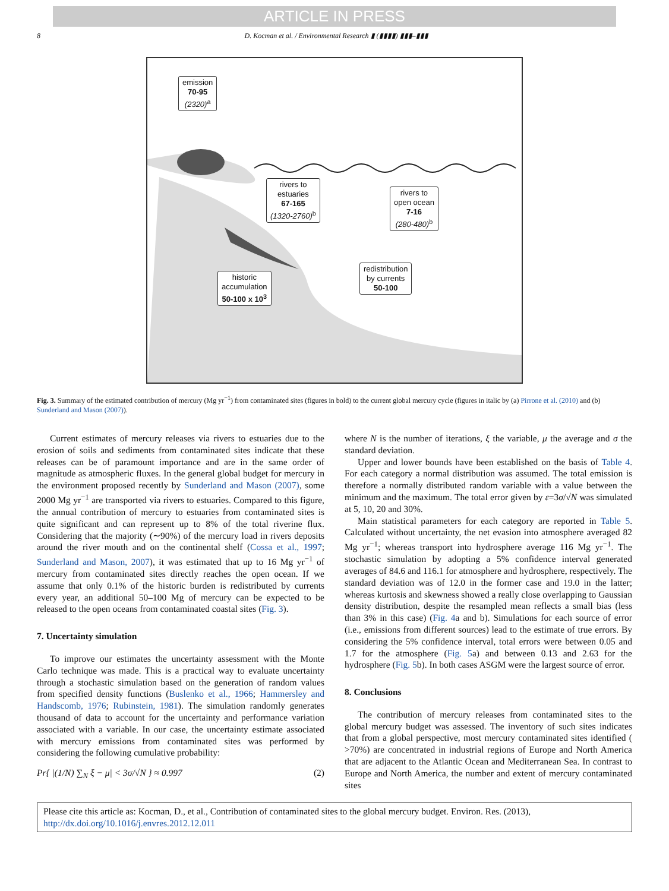ARTICLE IN PRESS
8 D. Kocman et al. / Environmental Research ▮ (▮▮▮▮) ▮▮▮–▮▮▮
emission
70-95
(2320)<sup>a</sup>
rivers to
estuaries
67-165
(1320-2760)<sup>b</sup>
rivers to
open ocean
7-16
(280-480)<sup>b</sup>
historic
accumulation
50-100 x 10<sup>3</sup>
redistribution
by currents
50-100
Fig. 3. Summary of the estimated contribution of mercury (Mg yr<sup>−1</sup>) from contaminated sites (figures in bold) to the current global mercury cycle (figures in italic by (a) Pirrone et al. (2010) and (b) Sunderland and Mason (2007)).
Current estimates of mercury releases via rivers to estuaries due to the erosion of soils and sediments from contaminated sites indicate that these releases can be of paramount importance and are in the same order of magnitude as atmospheric fluxes. In the general global budget for mercury in the environment proposed recently by Sunderland and Mason (2007), some 2000 Mg yr<sup>−1</sup> are transported via rivers to estuaries. Compared to this figure, the annual contribution of mercury to estuaries from contaminated sites is quite significant and can represent up to 8% of the total riverine flux. Considering that the majority (∼90%) of the mercury load in rivers deposits around the river mouth and on the continental shelf (Cossa et al., 1997; Sunderland and Mason, 2007), it was estimated that up to 16 Mg yr<sup>−1</sup> of mercury from contaminated sites directly reaches the open ocean. If we assume that only 0.1% of the historic burden is redistributed by currents every year, an additional 50–100 Mg of mercury can be expected to be released to the open oceans from contaminated coastal sites (Fig. 3).
7. Uncertainty simulation
To improve our estimates the uncertainty assessment with the Monte Carlo technique was made. This is a practical way to evaluate uncertainty through a stochastic simulation based on the generation of random values from specified density functions (Buslenko et al., 1966; Hammersley and Handscomb, 1976; Rubinstein, 1981). The simulation randomly generates thousand of data to account for the uncertainty and performance variation associated with a variable. In our case, the uncertainty estimate associated with mercury emissions from contaminated sites was performed by considering the following cumulative probability:
Pr{ |(1/N) ∑<sub>N</sub> ξ − μ| < 3σ/√N } ≈ 0.997 (2)
where N is the number of iterations, ξ the variable, μ the average and σ the standard deviation.
Upper and lower bounds have been established on the basis of Table 4. For each category a normal distribution was assumed. The total emission is therefore a normally distributed random variable with a value between the minimum and the maximum. The total error given by ε=3σ/√N was simulated at 5, 10, 20 and 30%.
Main statistical parameters for each category are reported in Table 5. Calculated without uncertainty, the net evasion into atmosphere averaged 82 Mg yr<sup>−1</sup>; whereas transport into hydrosphere average 116 Mg yr<sup>−1</sup>. The stochastic simulation by adopting a 5% confidence interval generated averages of 84.6 and 116.1 for atmosphere and hydrosphere, respectively. The standard deviation was of 12.0 in the former case and 19.0 in the latter; whereas kurtosis and skewness showed a really close overlapping to Gaussian density distribution, despite the resampled mean reflects a small bias (less than 3% in this case) (Fig. 4a and b). Simulations for each source of error (i.e., emissions from different sources) lead to the estimate of true errors. By considering the 5% confidence interval, total errors were between 0.05 and 1.7 for the atmosphere (Fig. 5a) and between 0.13 and 2.63 for the hydrosphere (Fig. 5b). In both cases ASGM were the largest source of error.
8. Conclusions
The contribution of mercury releases from contaminated sites to the global mercury budget was assessed. The inventory of such sites indicates that from a global perspective, most mercury contaminated sites identified ( >70%) are concentrated in industrial regions of Europe and North America that are adjacent to the Atlantic Ocean and Mediterranean Sea. In contrast to Europe and North America, the number and extent of mercury contaminated sites
Please cite this article as: Kocman, D., et al., Contribution of contaminated sites to the global mercury budget. Environ. Res. (2013), http://dx.doi.org/10.1016/j.envres.2012.12.011